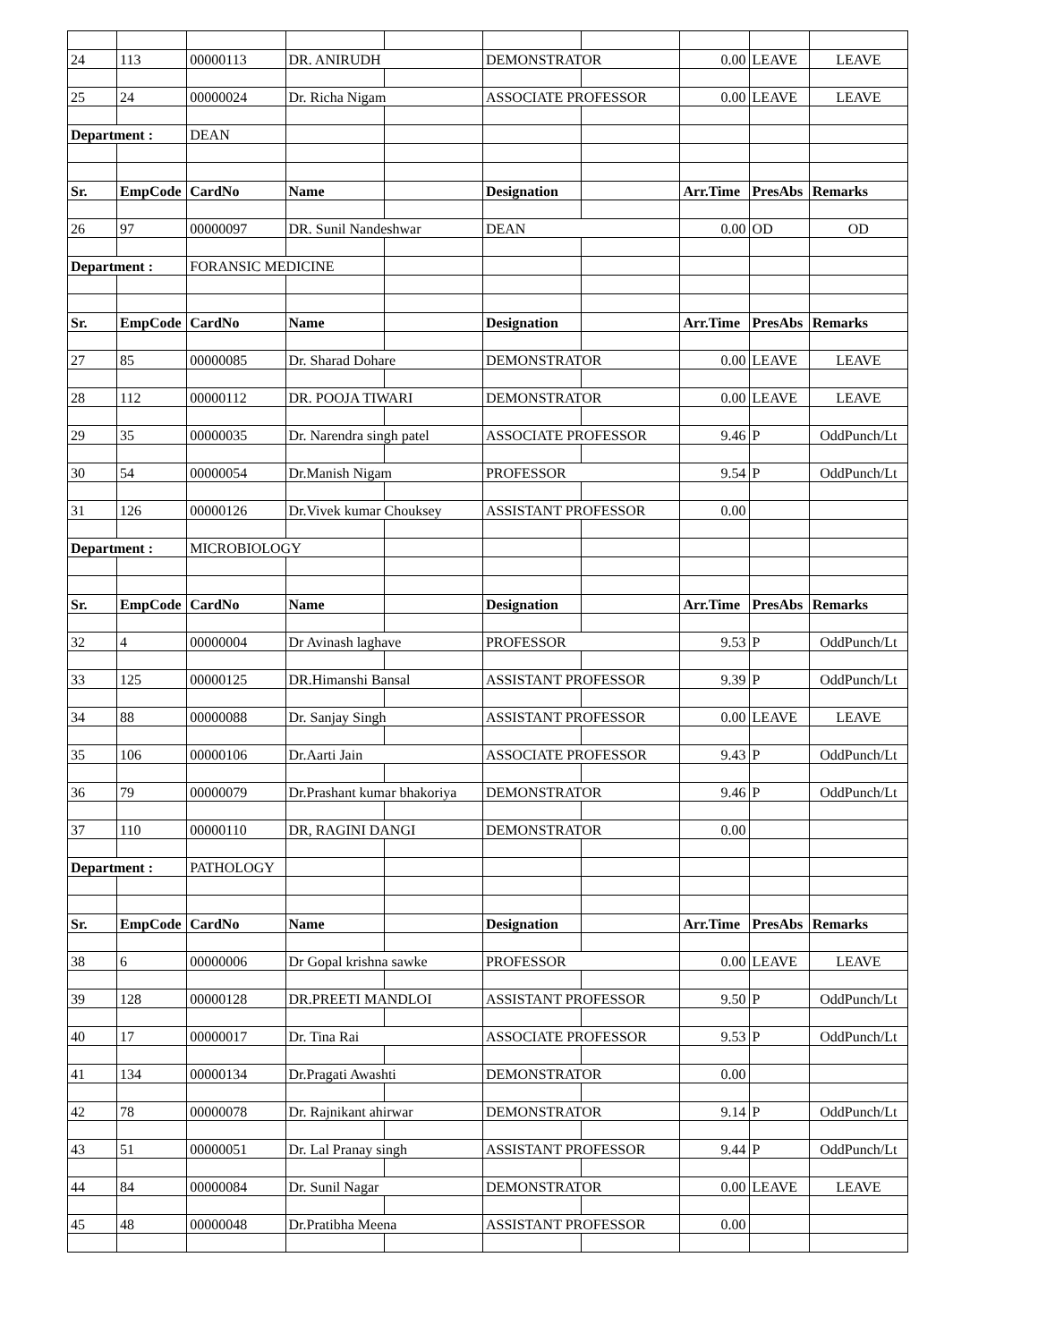| 24 | 113 | 00000113 | DR. ANIRUDH | | DEMONSTRATOR | | 0.00 | LEAVE | LEAVE |
| 25 | 24 | 00000024 | Dr. Richa Nigam | | ASSOCIATE PROFESSOR | | 0.00 | LEAVE | LEAVE |
| Department : | | DEAN | | | | | | | |
| Sr. | EmpCode | CardNo | Name | | Designation | | Arr.Time | PresAbs | Remarks |
| 26 | 97 | 00000097 | DR. Sunil Nandeshwar | | DEAN | | 0.00 | OD | OD |
| Department : | | FORANSIC MEDICINE | | | | | | | |
| Sr. | EmpCode | CardNo | Name | | Designation | | Arr.Time | PresAbs | Remarks |
| 27 | 85 | 00000085 | Dr. Sharad Dohare | | DEMONSTRATOR | | 0.00 | LEAVE | LEAVE |
| 28 | 112 | 00000112 | DR. POOJA TIWARI | | DEMONSTRATOR | | 0.00 | LEAVE | LEAVE |
| 29 | 35 | 00000035 | Dr. Narendra singh patel | | ASSOCIATE PROFESSOR | | 9.46 | P | OddPunch/Lt |
| 30 | 54 | 00000054 | Dr.Manish Nigam | | PROFESSOR | | 9.54 | P | OddPunch/Lt |
| 31 | 126 | 00000126 | Dr.Vivek kumar Chouksey | | ASSISTANT PROFESSOR | | 0.00 | | |
| Department : | | MICROBIOLOGY | | | | | | | |
| Sr. | EmpCode | CardNo | Name | | Designation | | Arr.Time | PresAbs | Remarks |
| 32 | 4 | 00000004 | Dr Avinash laghave | | PROFESSOR | | 9.53 | P | OddPunch/Lt |
| 33 | 125 | 00000125 | DR.Himanshi Bansal | | ASSISTANT PROFESSOR | | 9.39 | P | OddPunch/Lt |
| 34 | 88 | 00000088 | Dr. Sanjay Singh | | ASSISTANT PROFESSOR | | 0.00 | LEAVE | LEAVE |
| 35 | 106 | 00000106 | Dr.Aarti Jain | | ASSOCIATE PROFESSOR | | 9.43 | P | OddPunch/Lt |
| 36 | 79 | 00000079 | Dr.Prashant kumar bhakoriya | | DEMONSTRATOR | | 9.46 | P | OddPunch/Lt |
| 37 | 110 | 00000110 | DR, RAGINI DANGI | | DEMONSTRATOR | | 0.00 | | |
| Department : | | PATHOLOGY | | | | | | | |
| Sr. | EmpCode | CardNo | Name | | Designation | | Arr.Time | PresAbs | Remarks |
| 38 | 6 | 00000006 | Dr Gopal krishna sawke | | PROFESSOR | | 0.00 | LEAVE | LEAVE |
| 39 | 128 | 00000128 | DR.PREETI MANDLOI | | ASSISTANT PROFESSOR | | 9.50 | P | OddPunch/Lt |
| 40 | 17 | 00000017 | Dr. Tina Rai | | ASSOCIATE PROFESSOR | | 9.53 | P | OddPunch/Lt |
| 41 | 134 | 00000134 | Dr.Pragati Awashti | | DEMONSTRATOR | | 0.00 | | |
| 42 | 78 | 00000078 | Dr. Rajnikant ahirwar | | DEMONSTRATOR | | 9.14 | P | OddPunch/Lt |
| 43 | 51 | 00000051 | Dr. Lal Pranay singh | | ASSISTANT PROFESSOR | | 9.44 | P | OddPunch/Lt |
| 44 | 84 | 00000084 | Dr. Sunil Nagar | | DEMONSTRATOR | | 0.00 | LEAVE | LEAVE |
| 45 | 48 | 00000048 | Dr.Pratibha Meena | | ASSISTANT PROFESSOR | | 0.00 | | |